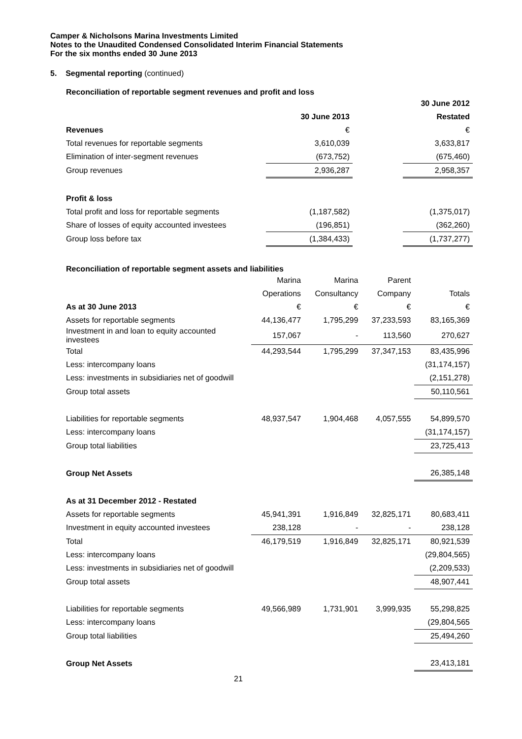Camper & Nicholsons Marina Investments Limited
Notes to the Unaudited Condensed Consolidated Interim Financial Statements
For the six months ended 30 June 2013
5. Segmental reporting (continued)
Reconciliation of reportable segment revenues and profit and loss
| | | | 30 June 2012 |
| | 30 June 2013 | | Restated |
| Revenues | € | | € |
| Total revenues for reportable segments | 3,610,039 | | 3,633,817 |
| Elimination of inter-segment revenues | (673,752) | | (675,460) |
| Group revenues | 2,936,287 | | 2,958,357 |
| Profit & loss | | | |
| Total profit and loss for reportable segments | (1,187,582) | | (1,375,017) |
| Share of losses of equity accounted investees | (196,851) | | (362,260) |
| Group loss before tax | (1,384,433) | | (1,737,277) |
Reconciliation of reportable segment assets and liabilities
| | Marina | Marina | Parent | |
| | Operations | Consultancy | Company | Totals |
| As at 30 June 2013 | € | € | € | € |
| Assets for reportable segments | 44,136,477 | 1,795,299 | 37,233,593 | 83,165,369 |
| Investment in and loan to equity accounted investees | 157,067 | - | 113,560 | 270,627 |
| Total | 44,293,544 | 1,795,299 | 37,347,153 | 83,435,996 |
| Less: intercompany loans | | | | (31,174,157) |
| Less: investments in subsidiaries net of goodwill | | | | (2,151,278) |
| Group total assets | | | | 50,110,561 |
| Liabilities for reportable segments | 48,937,547 | 1,904,468 | 4,057,555 | 54,899,570 |
| Less: intercompany loans | | | | (31,174,157) |
| Group total liabilities | | | | 23,725,413 |
| Group Net Assets | | | | 26,385,148 |
| As at 31 December 2012 - Restated | | | | |
| Assets for reportable segments | 45,941,391 | 1,916,849 | 32,825,171 | 80,683,411 |
| Investment in equity accounted investees | 238,128 | - | - | 238,128 |
| Total | 46,179,519 | 1,916,849 | 32,825,171 | 80,921,539 |
| Less: intercompany loans | | | | (29,804,565) |
| Less: investments in subsidiaries net of goodwill | | | | (2,209,533) |
| Group total assets | | | | 48,907,441 |
| Liabilities for reportable segments | 49,566,989 | 1,731,901 | 3,999,935 | 55,298,825 |
| Less: intercompany loans | | | | (29,804,565 |
| Group total liabilities | | | | 25,494,260 |
| Group Net Assets | | | | 23,413,181 |
21